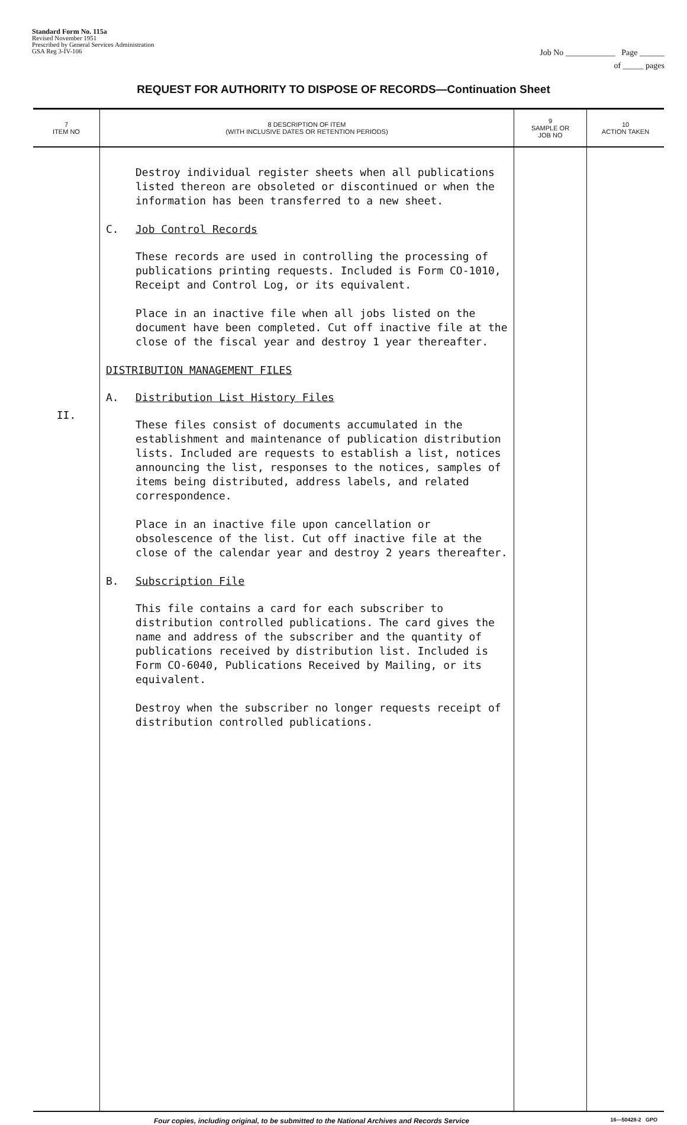Standard Form No. 115a
Revised November 1951
Prescribed by General Services Administration
GSA Reg 3-IV-106
Job No ____________ Page ______
of _____ pages
REQUEST FOR AUTHORITY TO DISPOSE OF RECORDS—Continuation Sheet
| 7 ITEM NO | 8 DESCRIPTION OF ITEM (WITH INCLUSIVE DATES OR RETENTION PERIODS) | 9 SAMPLE OR JOB NO | 10 ACTION TAKEN |
| --- | --- | --- | --- |
| II. | Destroy individual register sheets when all publications listed thereon are obsoleted or discontinued or when the information has been transferred to a new sheet. C. Job Control Records These records are used in controlling the processing of publications printing requests. Included is Form CO-1010, Receipt and Control Log, or its equivalent. Place in an inactive file when all jobs listed on the document have been completed. Cut off inactive file at the close of the fiscal year and destroy 1 year thereafter. DISTRIBUTION MANAGEMENT FILES A. Distribution List History Files These files consist of documents accumulated in the establishment and maintenance of publication distribution lists. Included are requests to establish a list, notices announcing the list, responses to the notices, samples of items being distributed, address labels, and related correspondence. Place in an inactive file upon cancellation or obsolescence of the list. Cut off inactive file at the close of the calendar year and destroy 2 years thereafter. B. Subscription File This file contains a card for each subscriber to distribution controlled publications. The card gives the name and address of the subscriber and the quantity of publications received by distribution list. Included is Form CO-6040, Publications Received by Mailing, or its equivalent. Destroy when the subscriber no longer requests receipt of distribution controlled publications. | | |
Four copies, including original, to be submitted to the National Archives and Records Service 16—50428-2 GPO